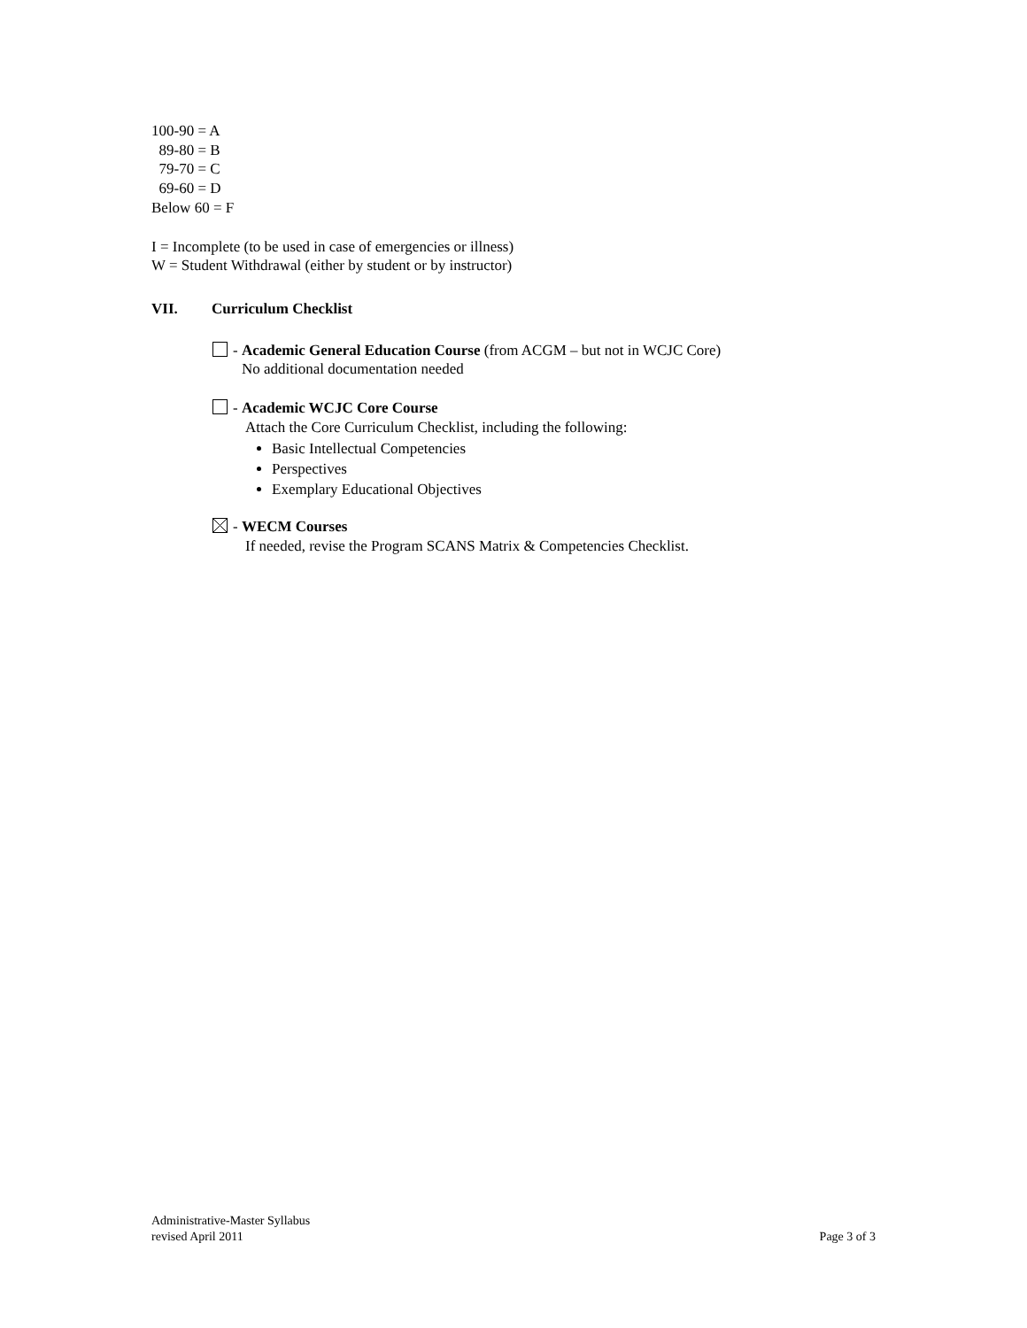100-90 = A
89-80 = B
79-70 = C
69-60 = D
Below 60 = F
I = Incomplete (to be used in case of emergencies or illness)
W = Student Withdrawal (either by student or by instructor)
VII. Curriculum Checklist
- Academic General Education Course (from ACGM – but not in WCJC Core)
No additional documentation needed
- Academic WCJC Core Course
Attach the Core Curriculum Checklist, including the following:
Basic Intellectual Competencies
Perspectives
Exemplary Educational Objectives
- WECM Courses
If needed, revise the Program SCANS Matrix & Competencies Checklist.
Administrative-Master Syllabus
revised April 2011
Page 3 of 3